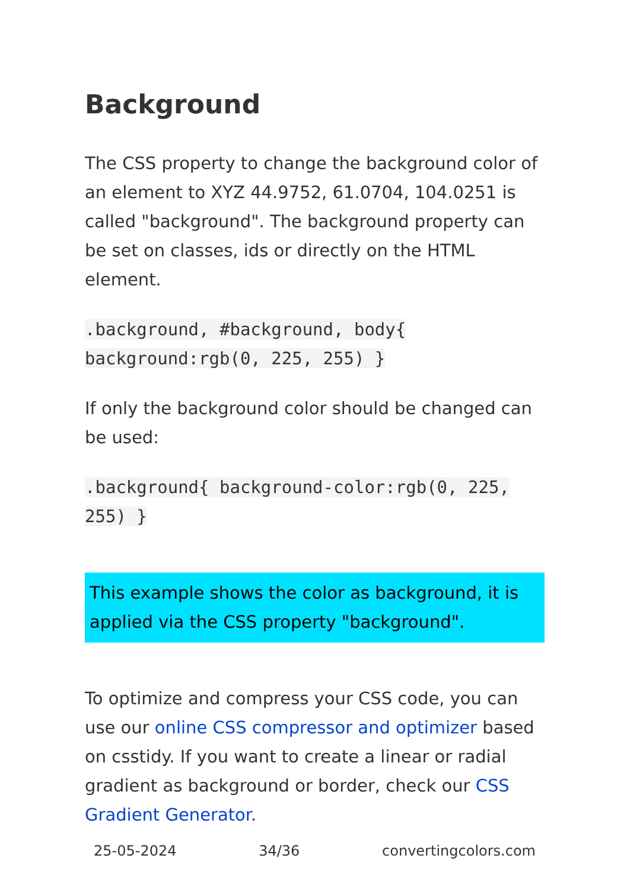Background
The CSS property to change the background color of an element to XYZ 44.9752, 61.0704, 104.0251 is called "background". The background property can be set on classes, ids or directly on the HTML element.
.background, #background, body{ background:rgb(0, 225, 255) }
If only the background color should be changed can be used:
.background{ background-color:rgb(0, 225, 255) }
This example shows the color as background, it is applied via the CSS property "background".
To optimize and compress your CSS code, you can use our online CSS compressor and optimizer based on csstidy. If you want to create a linear or radial gradient as background or border, check our CSS Gradient Generator.
25-05-2024 34/36 convertingcolors.com